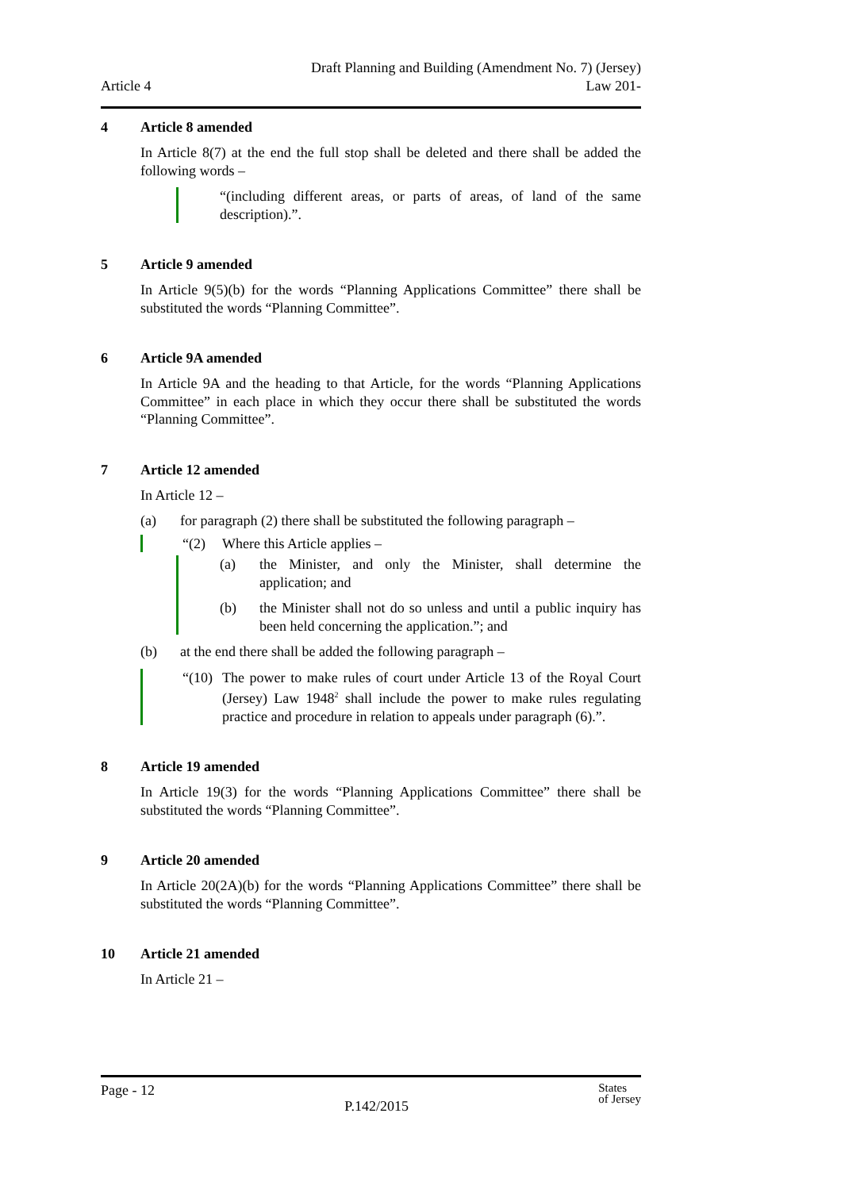Article 4
Draft Planning and Building (Amendment No. 7) (Jersey)
Law 201-
4 Article 8 amended
In Article 8(7) at the end the full stop shall be deleted and there shall be added the following words –
“(including different areas, or parts of areas, of land of the same description).”.
5 Article 9 amended
In Article 9(5)(b) for the words “Planning Applications Committee” there shall be substituted the words “Planning Committee”.
6 Article 9A amended
In Article 9A and the heading to that Article, for the words “Planning Applications Committee” in each place in which they occur there shall be substituted the words “Planning Committee”.
7 Article 12 amended
In Article 12 –
(a) for paragraph (2) there shall be substituted the following paragraph –
“(2) Where this Article applies –
(a) the Minister, and only the Minister, shall determine the application; and
(b) the Minister shall not do so unless and until a public inquiry has been held concerning the application.”; and
(b) at the end there shall be added the following paragraph –
“(10)
The power to make rules of court under Article 13 of the Royal Court (Jersey) Law 1948<sup>2</sup> shall include the power to make rules regulating practice and procedure in relation to appeals under paragraph (6).”.
8 Article 19 amended
In Article 19(3) for the words “Planning Applications Committee” there shall be substituted the words “Planning Committee”.
9 Article 20 amended
In Article 20(2A)(b) for the words “Planning Applications Committee” there shall be substituted the words “Planning Committee”.
10 Article 21 amended
In Article 21 –
Page - 12
P.142/2015
States
of Jersey